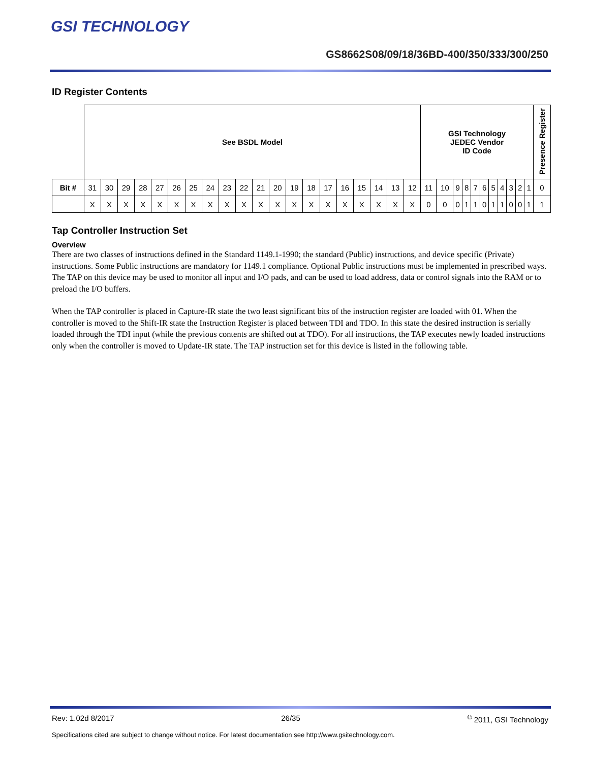GSI TECHNOLOGY
GS8662S08/09/18/36BD-400/350/333/300/250
ID Register Contents
| | See BSDL Model | | | | | | | | | | | | | | | | | | | | GSI Technology JEDEC Vendor ID Code | | | | | | | | | | | Presence Register |
| Bit # | 31 | 30 | 29 | 28 | 27 | 26 | 25 | 24 | 23 | 22 | 21 | 20 | 19 | 18 | 17 | 16 | 15 | 14 | 13 | 12 | 11 | 10 | 9 | 8 | 7 | 6 | 5 | 4 | 3 | 2 | 1 | 0 |
| | X | X | X | X | X | X | X | X | X | X | X | X | X | X | X | X | X | X | X | X | 0 | 0 | 0 | 1 | 1 | 0 | 1 | 1 | 0 | 0 | 1 | 1 |
Tap Controller Instruction Set
Overview
There are two classes of instructions defined in the Standard 1149.1-1990; the standard (Public) instructions, and device specific (Private) instructions. Some Public instructions are mandatory for 1149.1 compliance. Optional Public instructions must be implemented in prescribed ways. The TAP on this device may be used to monitor all input and I/O pads, and can be used to load address, data or control signals into the RAM or to preload the I/O buffers.
When the TAP controller is placed in Capture-IR state the two least significant bits of the instruction register are loaded with 01. When the controller is moved to the Shift-IR state the Instruction Register is placed between TDI and TDO. In this state the desired instruction is serially loaded through the TDI input (while the previous contents are shifted out at TDO). For all instructions, the TAP executes newly loaded instructions only when the controller is moved to Update-IR state. The TAP instruction set for this device is listed in the following table.
Rev: 1.02d 8/2017 26/35<sup>©</sup> 2011, GSI Technology
Specifications cited are subject to change without notice. For latest documentation see http://www.gsitechnology.com.